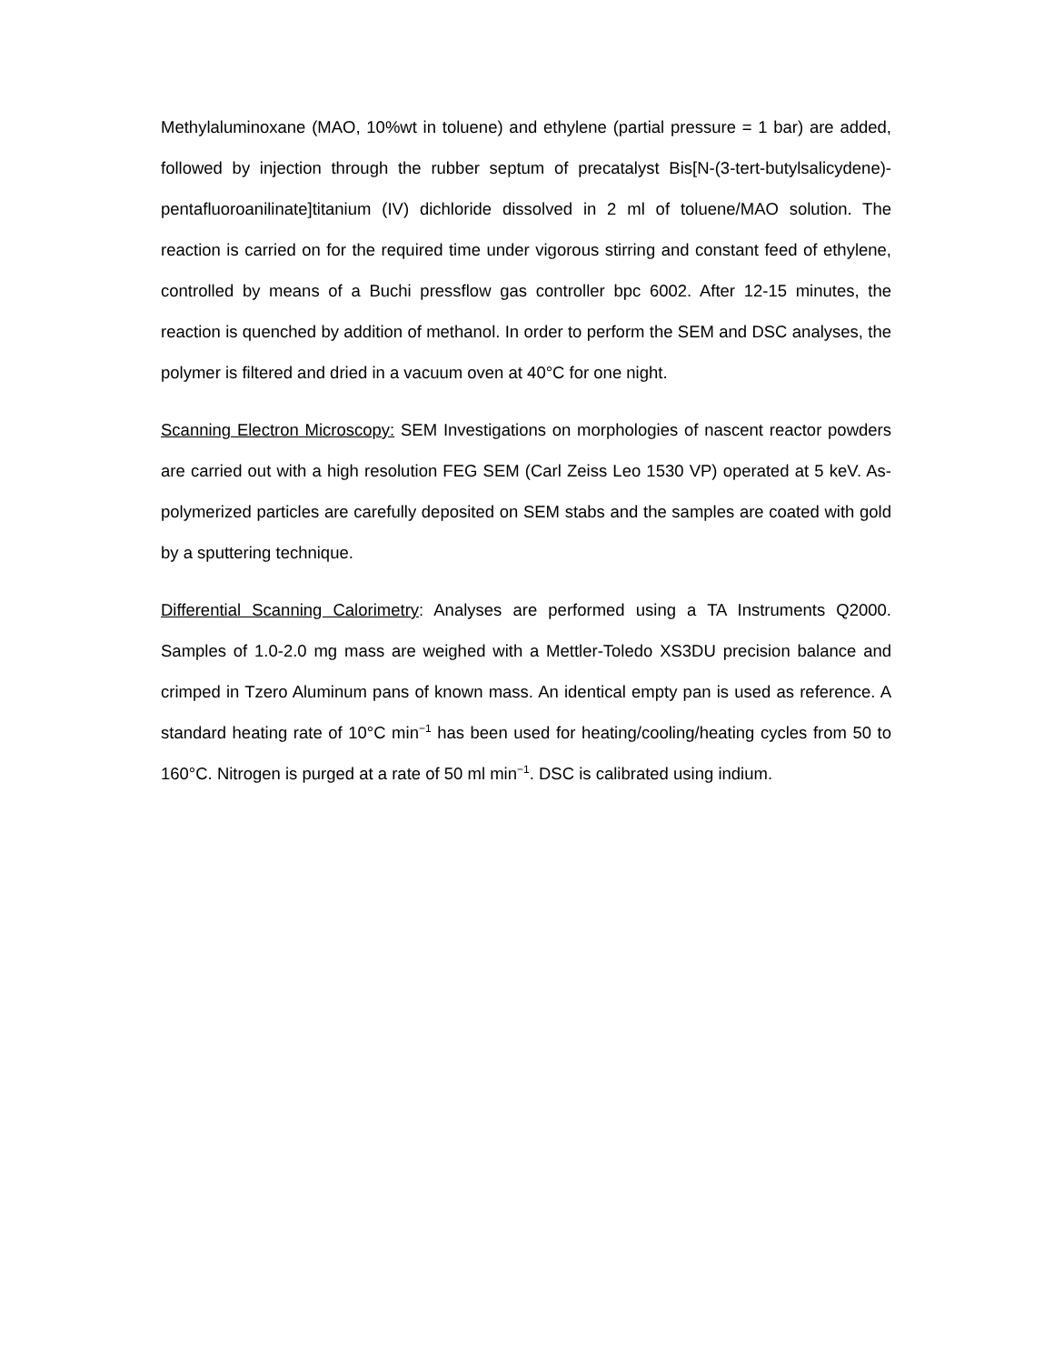Methylaluminoxane (MAO, 10%wt in toluene) and ethylene (partial pressure = 1 bar) are added, followed by injection through the rubber septum of precatalyst Bis[N-(3-tert-butylsalicydene)-pentafluoroanilinate]titanium (IV) dichloride dissolved in 2 ml of toluene/MAO solution. The reaction is carried on for the required time under vigorous stirring and constant feed of ethylene, controlled by means of a Buchi pressflow gas controller bpc 6002. After 12-15 minutes, the reaction is quenched by addition of methanol. In order to perform the SEM and DSC analyses, the polymer is filtered and dried in a vacuum oven at 40°C for one night.
Scanning Electron Microscopy: SEM Investigations on morphologies of nascent reactor powders are carried out with a high resolution FEG SEM (Carl Zeiss Leo 1530 VP) operated at 5 keV. As-polymerized particles are carefully deposited on SEM stabs and the samples are coated with gold by a sputtering technique.
Differential Scanning Calorimetry: Analyses are performed using a TA Instruments Q2000. Samples of 1.0-2.0 mg mass are weighed with a Mettler-Toledo XS3DU precision balance and crimped in Tzero Aluminum pans of known mass. An identical empty pan is used as reference. A standard heating rate of 10°C min<sup>−1</sup> has been used for heating/cooling/heating cycles from 50 to 160°C. Nitrogen is purged at a rate of 50 ml min<sup>−1</sup>. DSC is calibrated using indium.